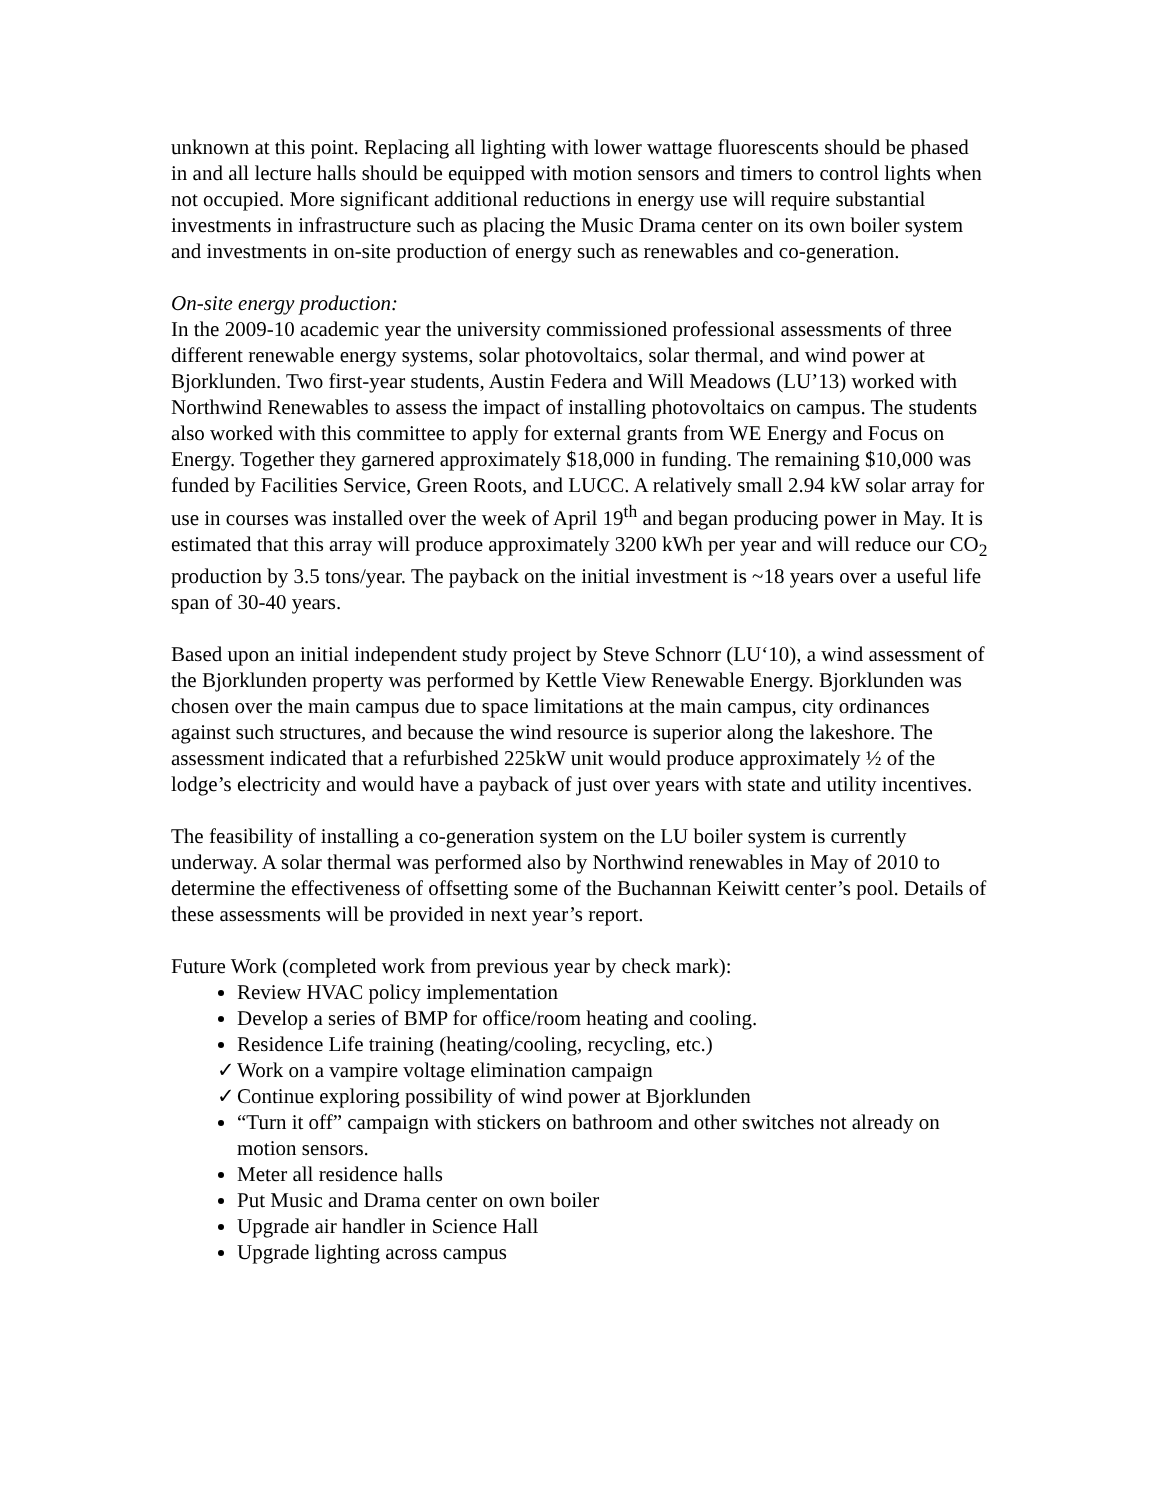unknown at this point. Replacing all lighting with lower wattage fluorescents should be phased in and all lecture halls should be equipped with motion sensors and timers to control lights when not occupied. More significant additional reductions in energy use will require substantial investments in infrastructure such as placing the Music Drama center on its own boiler system and investments in on-site production of energy such as renewables and co-generation.
On-site energy production:
In the 2009-10 academic year the university commissioned professional assessments of three different renewable energy systems, solar photovoltaics, solar thermal, and wind power at Bjorklunden. Two first-year students, Austin Federa and Will Meadows (LU’13) worked with Northwind Renewables to assess the impact of installing photovoltaics on campus. The students also worked with this committee to apply for external grants from WE Energy and Focus on Energy. Together they garnered approximately $18,000 in funding. The remaining $10,000 was funded by Facilities Service, Green Roots, and LUCC. A relatively small 2.94 kW solar array for use in courses was installed over the week of April 19<sup>th</sup> and began producing power in May. It is estimated that this array will produce approximately 3200 kWh per year and will reduce our CO<sub>2</sub> production by 3.5 tons/year. The payback on the initial investment is ~18 years over a useful life span of 30-40 years.
Based upon an initial independent study project by Steve Schnorr (LU‘10), a wind assessment of the Bjorklunden property was performed by Kettle View Renewable Energy. Bjorklunden was chosen over the main campus due to space limitations at the main campus, city ordinances against such structures, and because the wind resource is superior along the lakeshore. The assessment indicated that a refurbished 225kW unit would produce approximately ½ of the lodge’s electricity and would have a payback of just over years with state and utility incentives.
The feasibility of installing a co-generation system on the LU boiler system is currently underway. A solar thermal was performed also by Northwind renewables in May of 2010 to determine the effectiveness of offsetting some of the Buchannan Keiwitt center’s pool. Details of these assessments will be provided in next year’s report.
Future Work (completed work from previous year by check mark):
Review HVAC policy implementation
Develop a series of BMP for office/room heating and cooling.
Residence Life training (heating/cooling, recycling, etc.)
✓ Work on a vampire voltage elimination campaign
✓ Continue exploring possibility of wind power at Bjorklunden
“Turn it off” campaign with stickers on bathroom and other switches not already on motion sensors.
Meter all residence halls
Put Music and Drama center on own boiler
Upgrade air handler in Science Hall
Upgrade lighting across campus